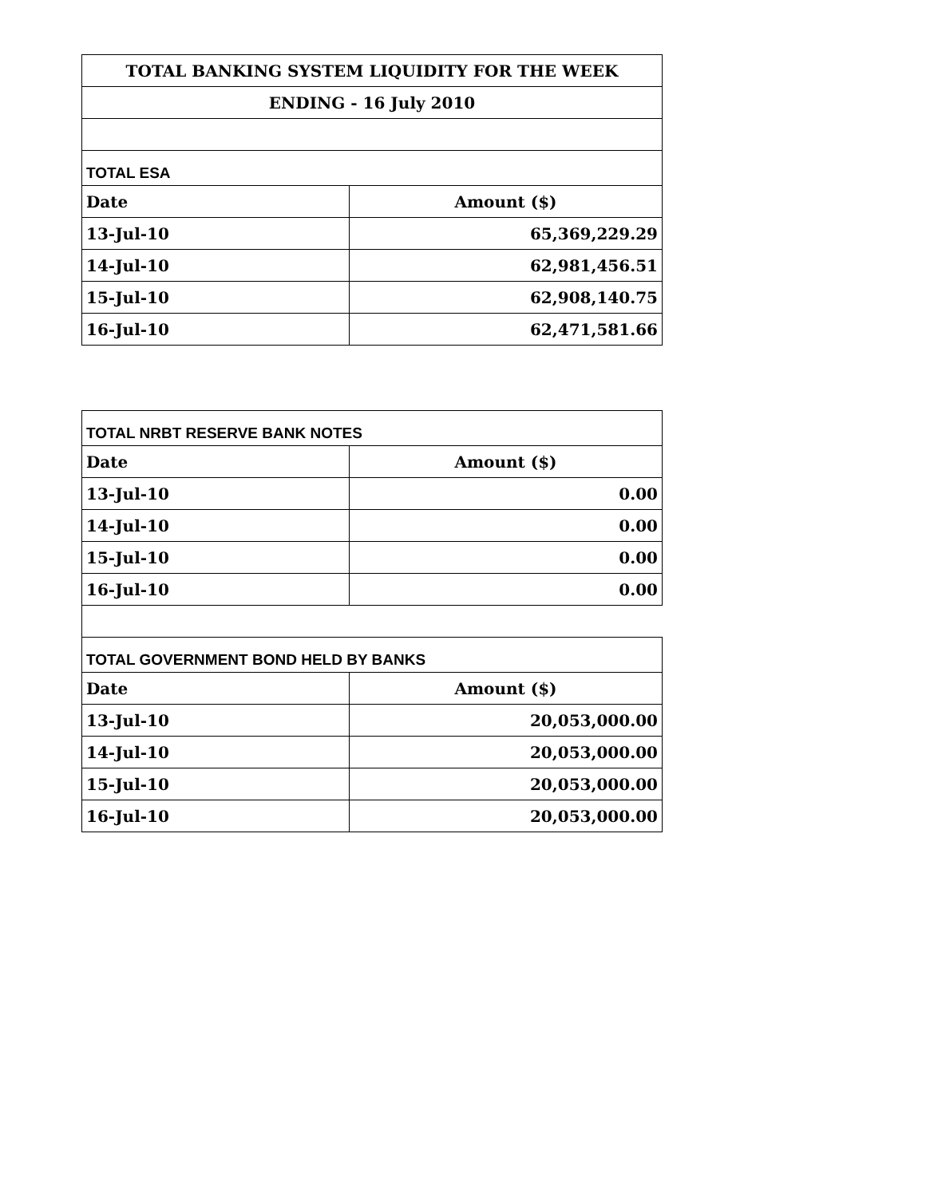| TOTAL BANKING SYSTEM LIQUIDITY FOR THE WEEK | |
| --- | --- |
| ENDING - 16 July 2010 | |
| TOTAL ESA | |
| Date | Amount ($) |
| 13-Jul-10 | 65,369,229.29 |
| 14-Jul-10 | 62,981,456.51 |
| 15-Jul-10 | 62,908,140.75 |
| 16-Jul-10 | 62,471,581.66 |
| TOTAL NRBT RESERVE BANK NOTES | |
| --- | --- |
| Date | Amount ($) |
| 13-Jul-10 | 0.00 |
| 14-Jul-10 | 0.00 |
| 15-Jul-10 | 0.00 |
| 16-Jul-10 | 0.00 |
| TOTAL GOVERNMENT BOND HELD BY BANKS | |
| Date | Amount ($) |
| 13-Jul-10 | 20,053,000.00 |
| 14-Jul-10 | 20,053,000.00 |
| 15-Jul-10 | 20,053,000.00 |
| 16-Jul-10 | 20,053,000.00 |